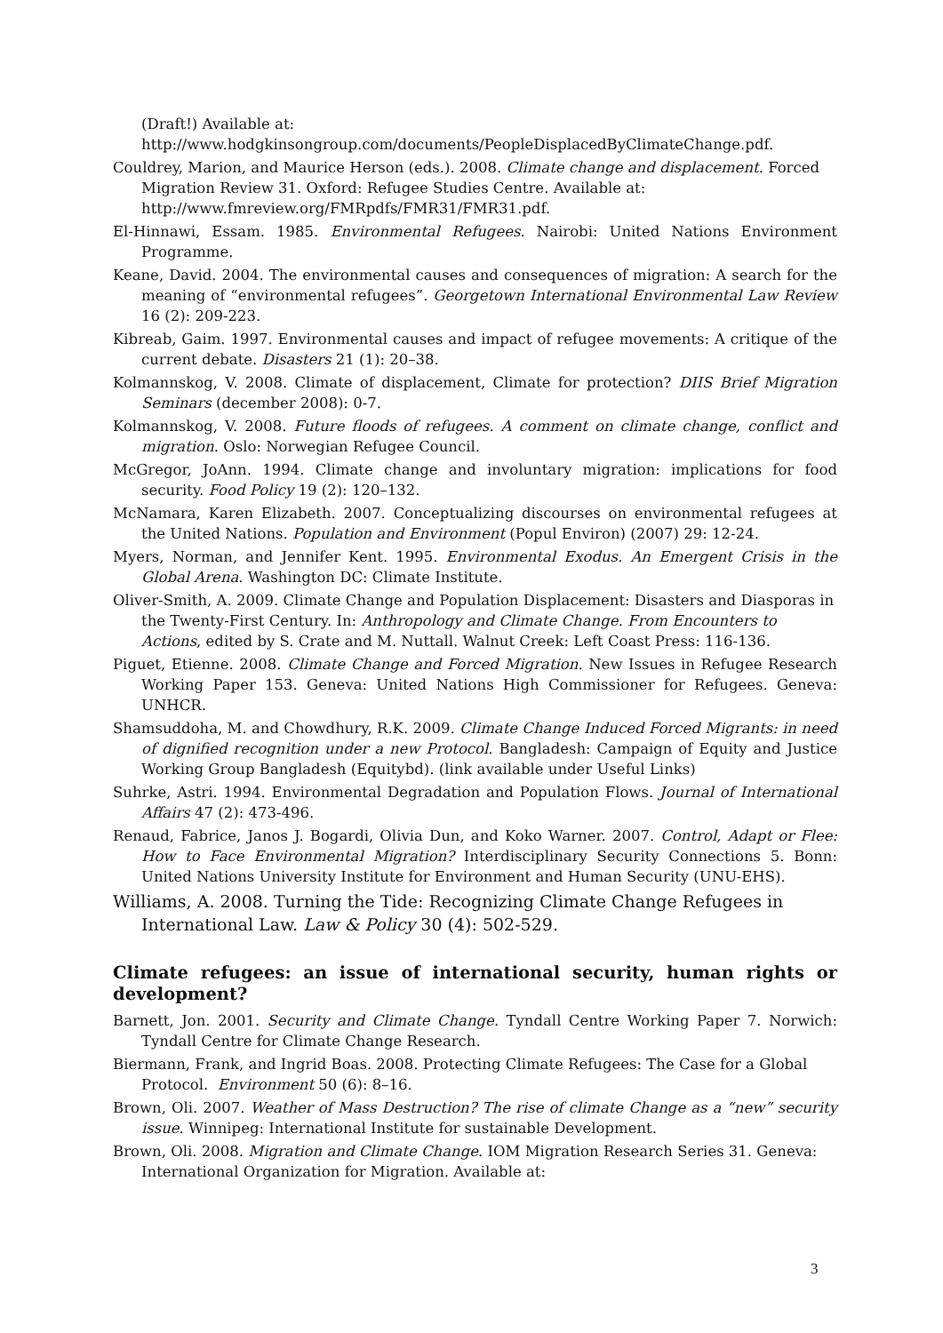(Draft!) Available at:
http://www.hodgkinsongroup.com/documents/PeopleDisplacedByClimateChange.pdf.
Couldrey, Marion, and Maurice Herson (eds.). 2008. Climate change and displacement. Forced Migration Review 31. Oxford: Refugee Studies Centre. Available at: http://www.fmreview.org/FMRpdfs/FMR31/FMR31.pdf.
El-Hinnawi, Essam. 1985. Environmental Refugees. Nairobi: United Nations Environment Programme.
Keane, David. 2004. The environmental causes and consequences of migration: A search for the meaning of “environmental refugees”. Georgetown International Environmental Law Review 16 (2): 209-223.
Kibreab, Gaim. 1997. Environmental causes and impact of refugee movements: A critique of the current debate. Disasters 21 (1): 20–38.
Kolmannskog, V. 2008. Climate of displacement, Climate for protection? DIIS Brief Migration Seminars (december 2008): 0-7.
Kolmannskog, V. 2008. Future floods of refugees. A comment on climate change, conflict and migration. Oslo: Norwegian Refugee Council.
McGregor, JoAnn. 1994. Climate change and involuntary migration: implications for food security. Food Policy 19 (2): 120–132.
McNamara, Karen Elizabeth. 2007. Conceptualizing discourses on environmental refugees at the United Nations. Population and Environment (Popul Environ) (2007) 29: 12-24.
Myers, Norman, and Jennifer Kent. 1995. Environmental Exodus. An Emergent Crisis in the Global Arena. Washington DC: Climate Institute.
Oliver-Smith, A. 2009. Climate Change and Population Displacement: Disasters and Diasporas in the Twenty-First Century. In: Anthropology and Climate Change. From Encounters to Actions, edited by S. Crate and M. Nuttall. Walnut Creek: Left Coast Press: 116-136.
Piguet, Etienne. 2008. Climate Change and Forced Migration. New Issues in Refugee Research Working Paper 153. Geneva: United Nations High Commissioner for Refugees. Geneva: UNHCR.
Shamsuddoha, M. and Chowdhury, R.K. 2009. Climate Change Induced Forced Migrants: in need of dignified recognition under a new Protocol. Bangladesh: Campaign of Equity and Justice Working Group Bangladesh (Equitybd). (link available under Useful Links)
Suhrke, Astri. 1994. Environmental Degradation and Population Flows. Journal of International Affairs 47 (2): 473-496.
Renaud, Fabrice, Janos J. Bogardi, Olivia Dun, and Koko Warner. 2007. Control, Adapt or Flee: How to Face Environmental Migration? Interdisciplinary Security Connections 5. Bonn: United Nations University Institute for Environment and Human Security (UNU-EHS).
Williams, A. 2008. Turning the Tide: Recognizing Climate Change Refugees in International Law. Law & Policy 30 (4): 502-529.
Climate refugees: an issue of international security, human rights or development?
Barnett, Jon. 2001. Security and Climate Change. Tyndall Centre Working Paper 7. Norwich: Tyndall Centre for Climate Change Research.
Biermann, Frank, and Ingrid Boas. 2008. Protecting Climate Refugees: The Case for a Global Protocol. Environment 50 (6): 8–16.
Brown, Oli. 2007. Weather of Mass Destruction? The rise of climate Change as a “new” security issue. Winnipeg: International Institute for sustainable Development.
Brown, Oli. 2008. Migration and Climate Change. IOM Migration Research Series 31. Geneva: International Organization for Migration. Available at:
3